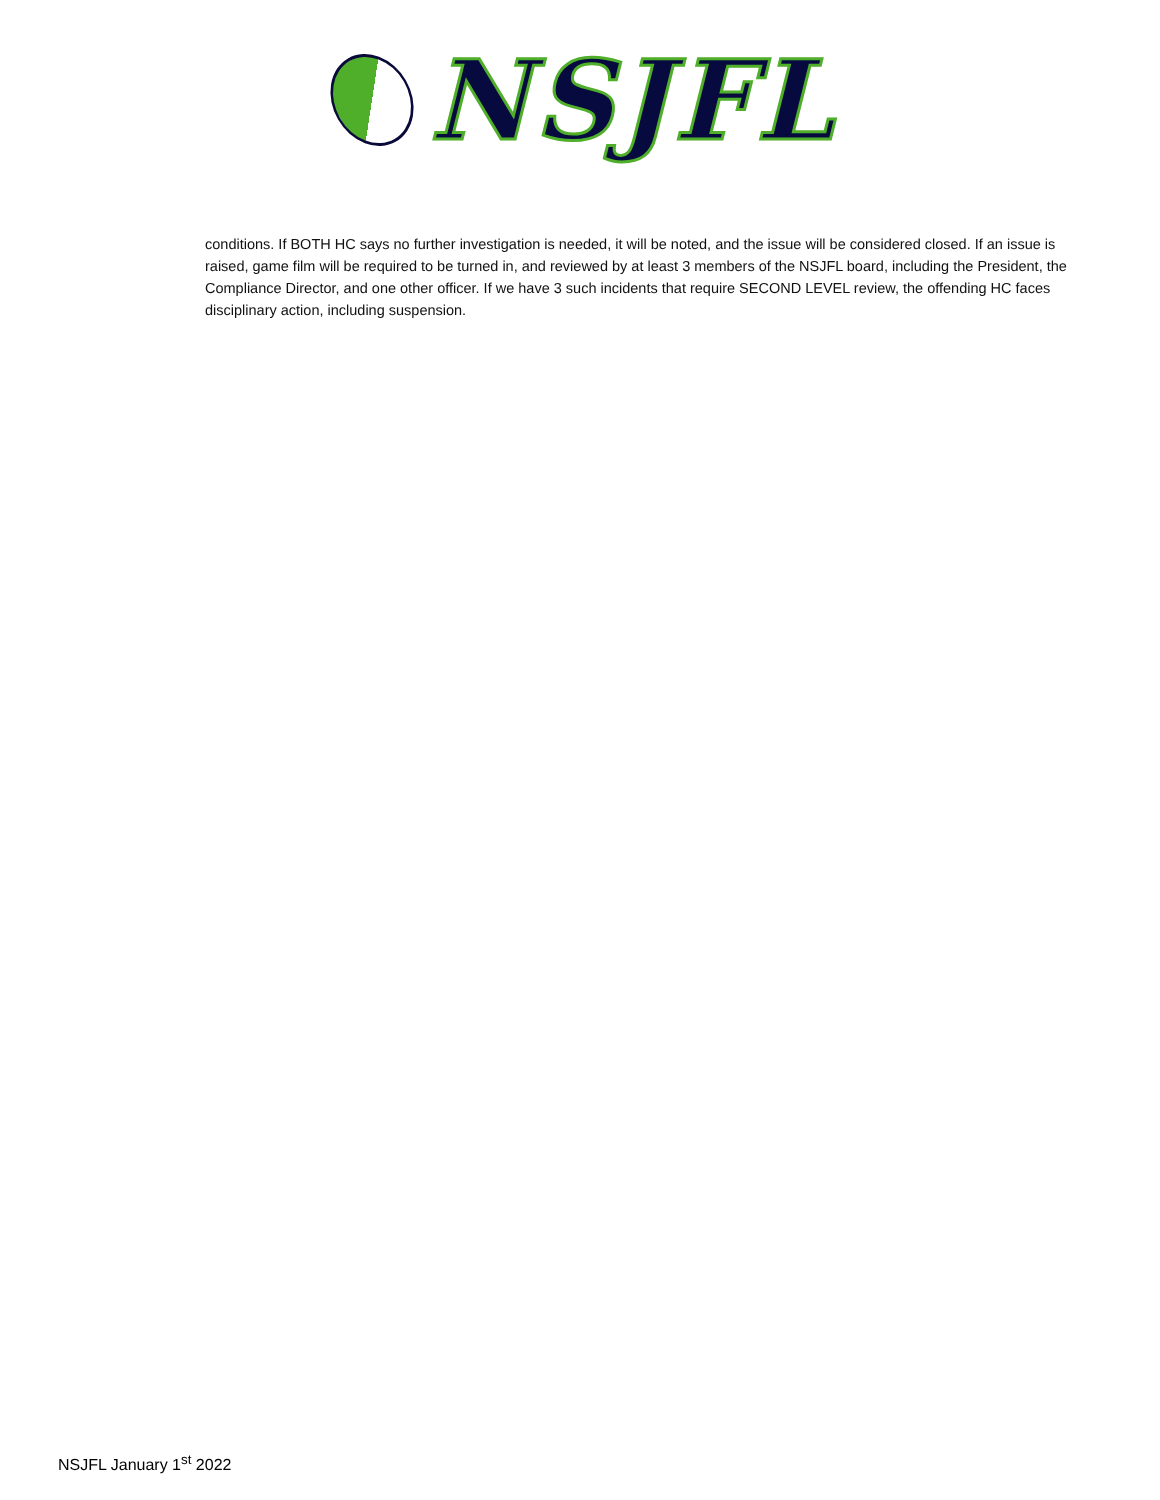NSJFL
conditions. If BOTH HC says no further investigation is needed, it will be noted, and the issue will be considered closed. If an issue is raised, game film will be required to be turned in, and reviewed by at least 3 members of the NSJFL board, including the President, the Compliance Director, and one other officer. If we have 3 such incidents that require SECOND LEVEL review, the offending HC faces disciplinary action, including suspension.
NSJFL January 1<sup>st</sup> 2022